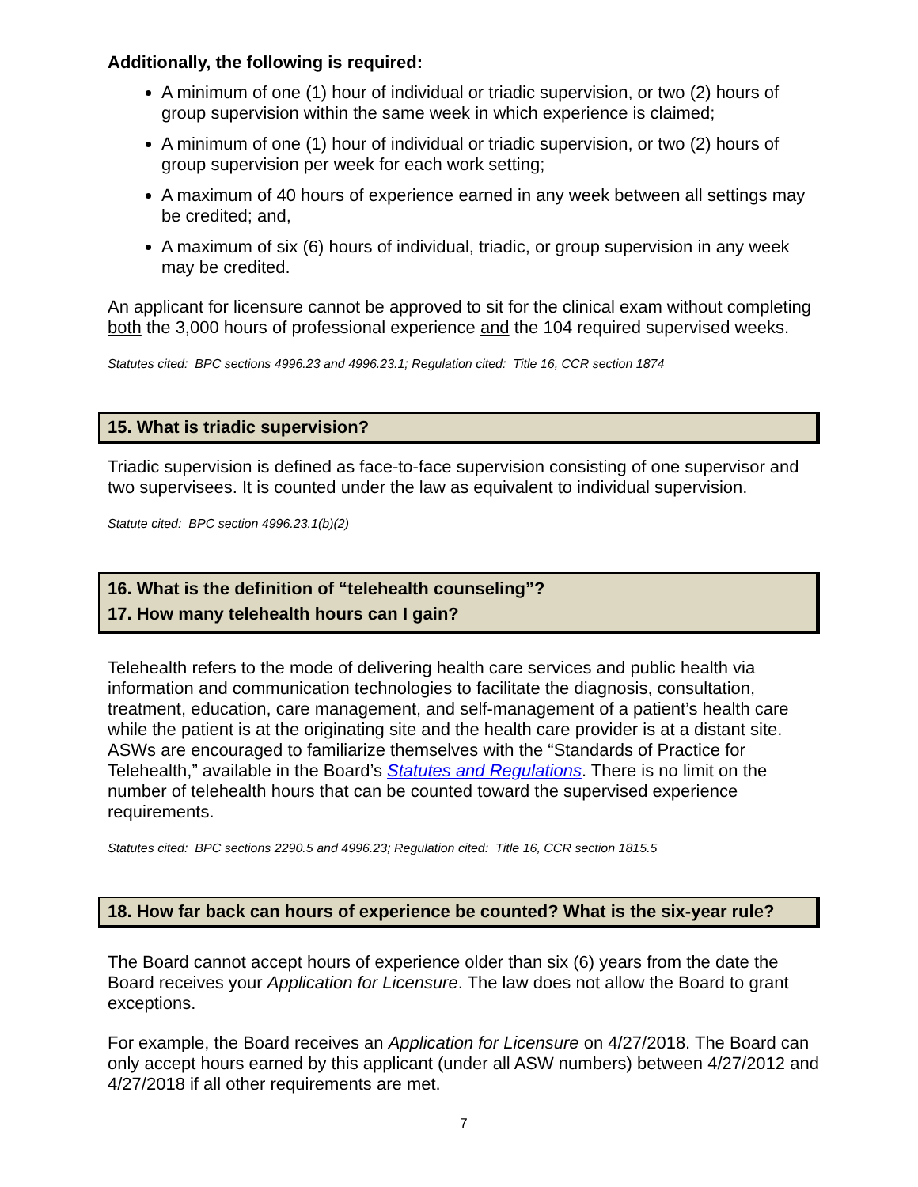Additionally, the following is required:
A minimum of one (1) hour of individual or triadic supervision, or two (2) hours of group supervision within the same week in which experience is claimed;
A minimum of one (1) hour of individual or triadic supervision, or two (2) hours of group supervision per week for each work setting;
A maximum of 40 hours of experience earned in any week between all settings may be credited; and,
A maximum of six (6) hours of individual, triadic, or group supervision in any week may be credited.
An applicant for licensure cannot be approved to sit for the clinical exam without completing both the 3,000 hours of professional experience and the 104 required supervised weeks.
Statutes cited: BPC sections 4996.23 and 4996.23.1; Regulation cited: Title 16, CCR section 1874
15. What is triadic supervision?
Triadic supervision is defined as face-to-face supervision consisting of one supervisor and two supervisees. It is counted under the law as equivalent to individual supervision.
Statute cited: BPC section 4996.23.1(b)(2)
16. What is the definition of “telehealth counseling”?
17. How many telehealth hours can I gain?
Telehealth refers to the mode of delivering health care services and public health via information and communication technologies to facilitate the diagnosis, consultation, treatment, education, care management, and self-management of a patient’s health care while the patient is at the originating site and the health care provider is at a distant site. ASWs are encouraged to familiarize themselves with the “Standards of Practice for Telehealth,” available in the Board’s Statutes and Regulations. There is no limit on the number of telehealth hours that can be counted toward the supervised experience requirements.
Statutes cited: BPC sections 2290.5 and 4996.23; Regulation cited: Title 16, CCR section 1815.5
18. How far back can hours of experience be counted? What is the six-year rule?
The Board cannot accept hours of experience older than six (6) years from the date the Board receives your Application for Licensure. The law does not allow the Board to grant exceptions.
For example, the Board receives an Application for Licensure on 4/27/2018. The Board can only accept hours earned by this applicant (under all ASW numbers) between 4/27/2012 and 4/27/2018 if all other requirements are met.
7